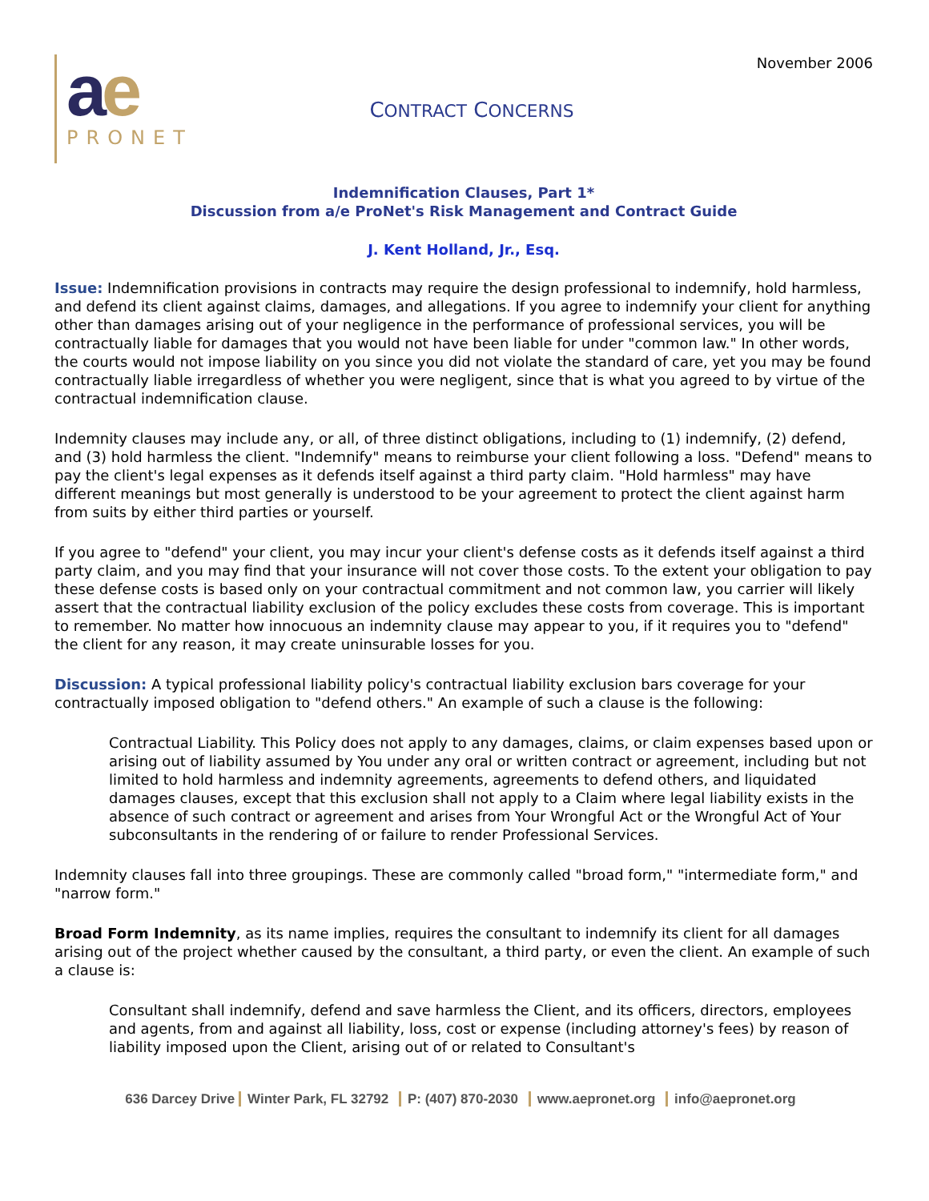ae
PRONET
CONTRACT CONCERNS
November 2006
Indemnification Clauses, Part 1*
Discussion from a/e ProNet's Risk Management and Contract Guide
J. Kent Holland, Jr., Esq.
Issue: Indemnification provisions in contracts may require the design professional to indemnify, hold harmless, and defend its client against claims, damages, and allegations. If you agree to indemnify your client for anything other than damages arising out of your negligence in the performance of professional services, you will be contractually liable for damages that you would not have been liable for under "common law." In other words, the courts would not impose liability on you since you did not violate the standard of care, yet you may be found contractually liable irregardless of whether you were negligent, since that is what you agreed to by virtue of the contractual indemnification clause.
Indemnity clauses may include any, or all, of three distinct obligations, including to (1) indemnify, (2) defend, and (3) hold harmless the client. "Indemnify" means to reimburse your client following a loss. "Defend" means to pay the client's legal expenses as it defends itself against a third party claim. "Hold harmless" may have different meanings but most generally is understood to be your agreement to protect the client against harm from suits by either third parties or yourself.
If you agree to "defend" your client, you may incur your client's defense costs as it defends itself against a third party claim, and you may find that your insurance will not cover those costs. To the extent your obligation to pay these defense costs is based only on your contractual commitment and not common law, you carrier will likely assert that the contractual liability exclusion of the policy excludes these costs from coverage. This is important to remember. No matter how innocuous an indemnity clause may appear to you, if it requires you to "defend" the client for any reason, it may create uninsurable losses for you.
Discussion: A typical professional liability policy's contractual liability exclusion bars coverage for your contractually imposed obligation to "defend others." An example of such a clause is the following:
Contractual Liability. This Policy does not apply to any damages, claims, or claim expenses based upon or arising out of liability assumed by You under any oral or written contract or agreement, including but not limited to hold harmless and indemnity agreements, agreements to defend others, and liquidated damages clauses, except that this exclusion shall not apply to a Claim where legal liability exists in the absence of such contract or agreement and arises from Your Wrongful Act or the Wrongful Act of Your subconsultants in the rendering of or failure to render Professional Services.
Indemnity clauses fall into three groupings. These are commonly called "broad form," "intermediate form," and "narrow form."
Broad Form Indemnity, as its name implies, requires the consultant to indemnify its client for all damages arising out of the project whether caused by the consultant, a third party, or even the client. An example of such a clause is:
Consultant shall indemnify, defend and save harmless the Client, and its officers, directors, employees and agents, from and against all liability, loss, cost or expense (including attorney's fees) by reason of liability imposed upon the Client, arising out of or related to Consultant's
636 Darcey Drive Winter Park, FL 32792 P: (407) 870-2030 www.aepronet.org info@aepronet.org